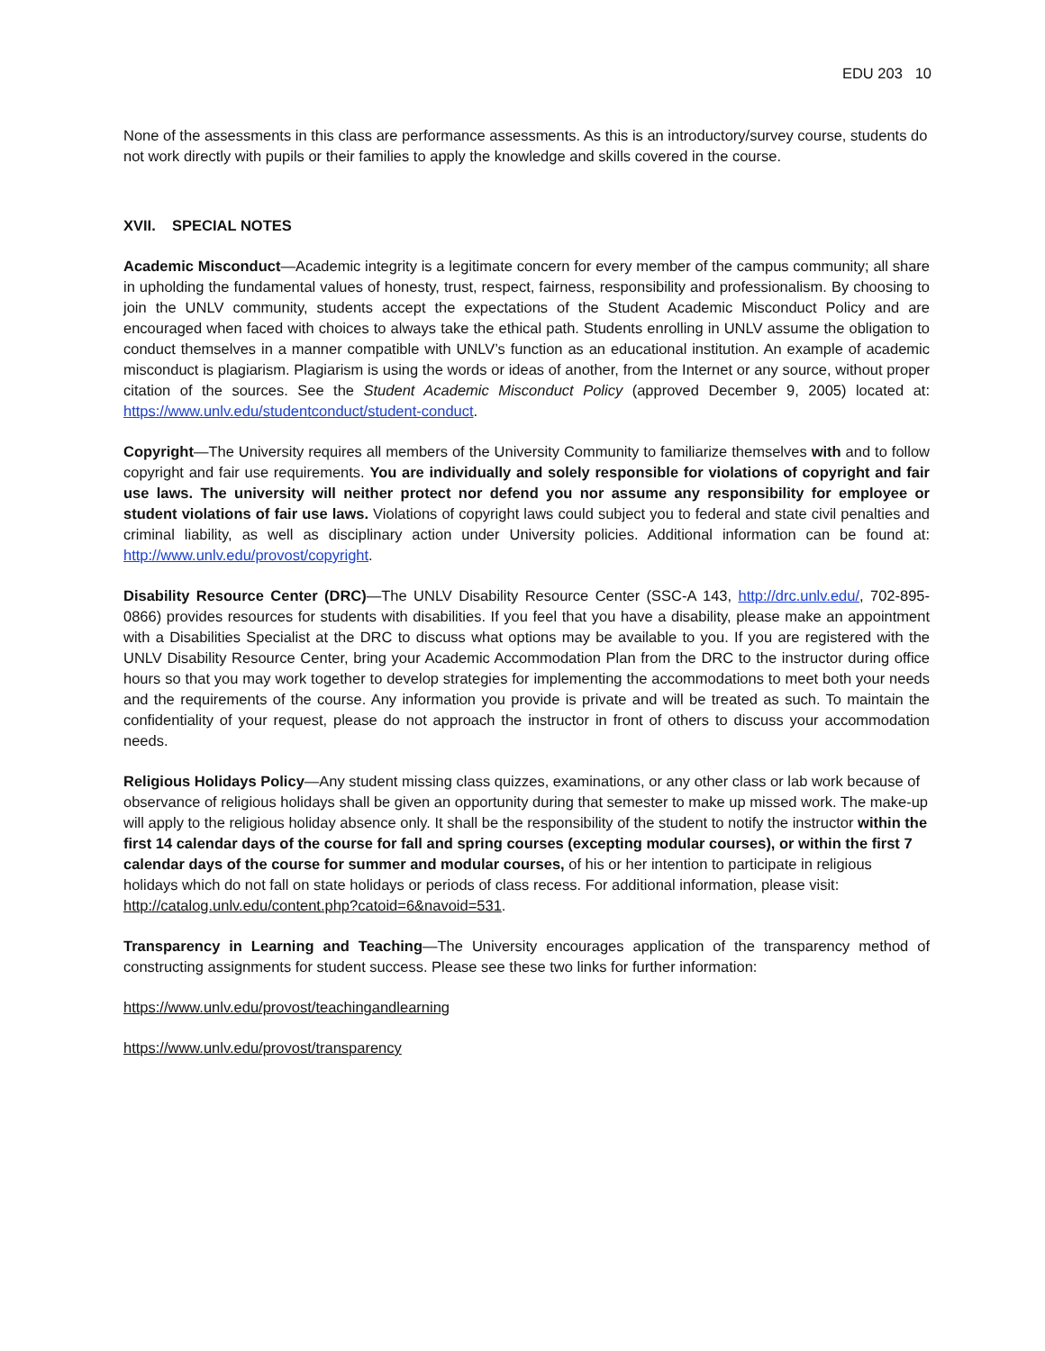EDU 203 10
None of the assessments in this class are performance assessments. As this is an introductory/survey course, students do not work directly with pupils or their families to apply the knowledge and skills covered in the course.
XVII. SPECIAL NOTES
Academic Misconduct—Academic integrity is a legitimate concern for every member of the campus community; all share in upholding the fundamental values of honesty, trust, respect, fairness, responsibility and professionalism. By choosing to join the UNLV community, students accept the expectations of the Student Academic Misconduct Policy and are encouraged when faced with choices to always take the ethical path. Students enrolling in UNLV assume the obligation to conduct themselves in a manner compatible with UNLV’s function as an educational institution. An example of academic misconduct is plagiarism. Plagiarism is using the words or ideas of another, from the Internet or any source, without proper citation of the sources. See the Student Academic Misconduct Policy (approved December 9, 2005) located at: https://www.unlv.edu/studentconduct/student-conduct.
Copyright—The University requires all members of the University Community to familiarize themselves with and to follow copyright and fair use requirements. You are individually and solely responsible for violations of copyright and fair use laws. The university will neither protect nor defend you nor assume any responsibility for employee or student violations of fair use laws. Violations of copyright laws could subject you to federal and state civil penalties and criminal liability, as well as disciplinary action under University policies. Additional information can be found at: http://www.unlv.edu/provost/copyright.
Disability Resource Center (DRC)—The UNLV Disability Resource Center (SSC-A 143, http://drc.unlv.edu/, 702-895-0866) provides resources for students with disabilities. If you feel that you have a disability, please make an appointment with a Disabilities Specialist at the DRC to discuss what options may be available to you. If you are registered with the UNLV Disability Resource Center, bring your Academic Accommodation Plan from the DRC to the instructor during office hours so that you may work together to develop strategies for implementing the accommodations to meet both your needs and the requirements of the course. Any information you provide is private and will be treated as such. To maintain the confidentiality of your request, please do not approach the instructor in front of others to discuss your accommodation needs.
Religious Holidays Policy—Any student missing class quizzes, examinations, or any other class or lab work because of observance of religious holidays shall be given an opportunity during that semester to make up missed work. The make-up will apply to the religious holiday absence only. It shall be the responsibility of the student to notify the instructor within the first 14 calendar days of the course for fall and spring courses (excepting modular courses), or within the first 7 calendar days of the course for summer and modular courses, of his or her intention to participate in religious holidays which do not fall on state holidays or periods of class recess. For additional information, please visit: http://catalog.unlv.edu/content.php?catoid=6&navoid=531.
Transparency in Learning and Teaching—The University encourages application of the transparency method of constructing assignments for student success. Please see these two links for further information:
https://www.unlv.edu/provost/teachingandlearning
https://www.unlv.edu/provost/transparency